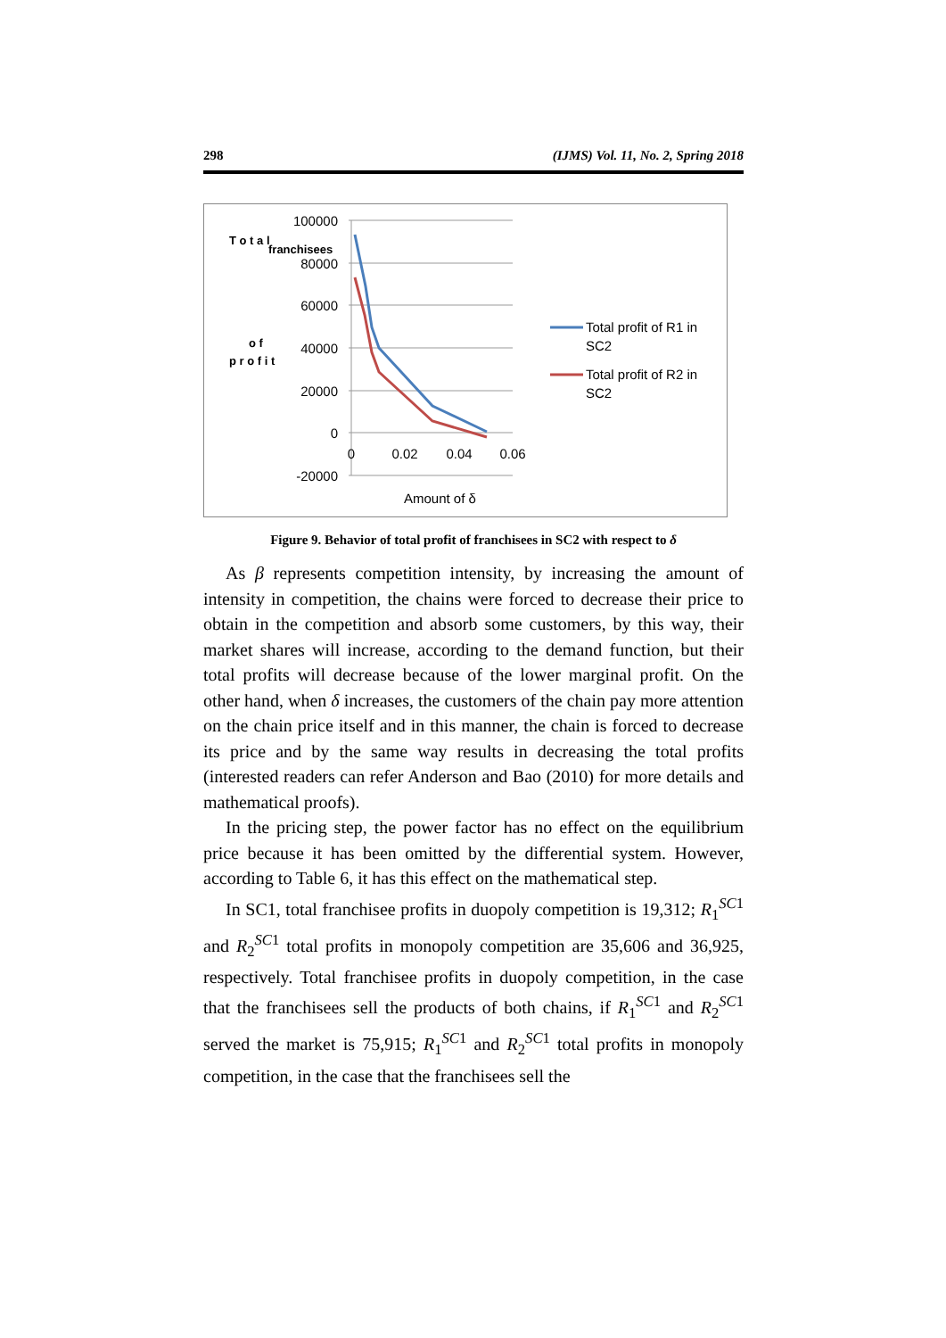298 (IJMS) Vol. 11, No. 2, Spring 2018
100000
80000
60000
40000
20000
0
-20000
0
0.02
0.04
0.06
Amount of δ
T o t a l
p r o f i t
o f
franchisees
Total profit of R1 in
SC2
Total profit of R2 in
SC2
Figure 9. Behavior of total profit of franchisees in SC2 with respect to δ
As β represents competition intensity, by increasing the amount of intensity in competition, the chains were forced to decrease their price to obtain in the competition and absorb some customers, by this way, their market shares will increase, according to the demand function, but their total profits will decrease because of the lower marginal profit. On the other hand, when δ increases, the customers of the chain pay more attention on the chain price itself and in this manner, the chain is forced to decrease its price and by the same way results in decreasing the total profits (interested readers can refer Anderson and Bao (2010) for more details and mathematical proofs).
In the pricing step, the power factor has no effect on the equilibrium price because it has been omitted by the differential system. However, according to Table 6, it has this effect on the mathematical step.
In SC1, total franchisee profits in duopoly competition is 19,312; R<sub>1</sub><sup>SC1</sup> and R<sub>2</sub><sup>SC1</sup> total profits in monopoly competition are 35,606 and 36,925, respectively. Total franchisee profits in duopoly competition, in the case that the franchisees sell the products of both chains, if R<sub>1</sub><sup>SC1</sup> and R<sub>2</sub><sup>SC1</sup> served the market is 75,915; R<sub>1</sub><sup>SC1</sup> and R<sub>2</sub><sup>SC1</sup> total profits in monopoly competition, in the case that the franchisees sell the